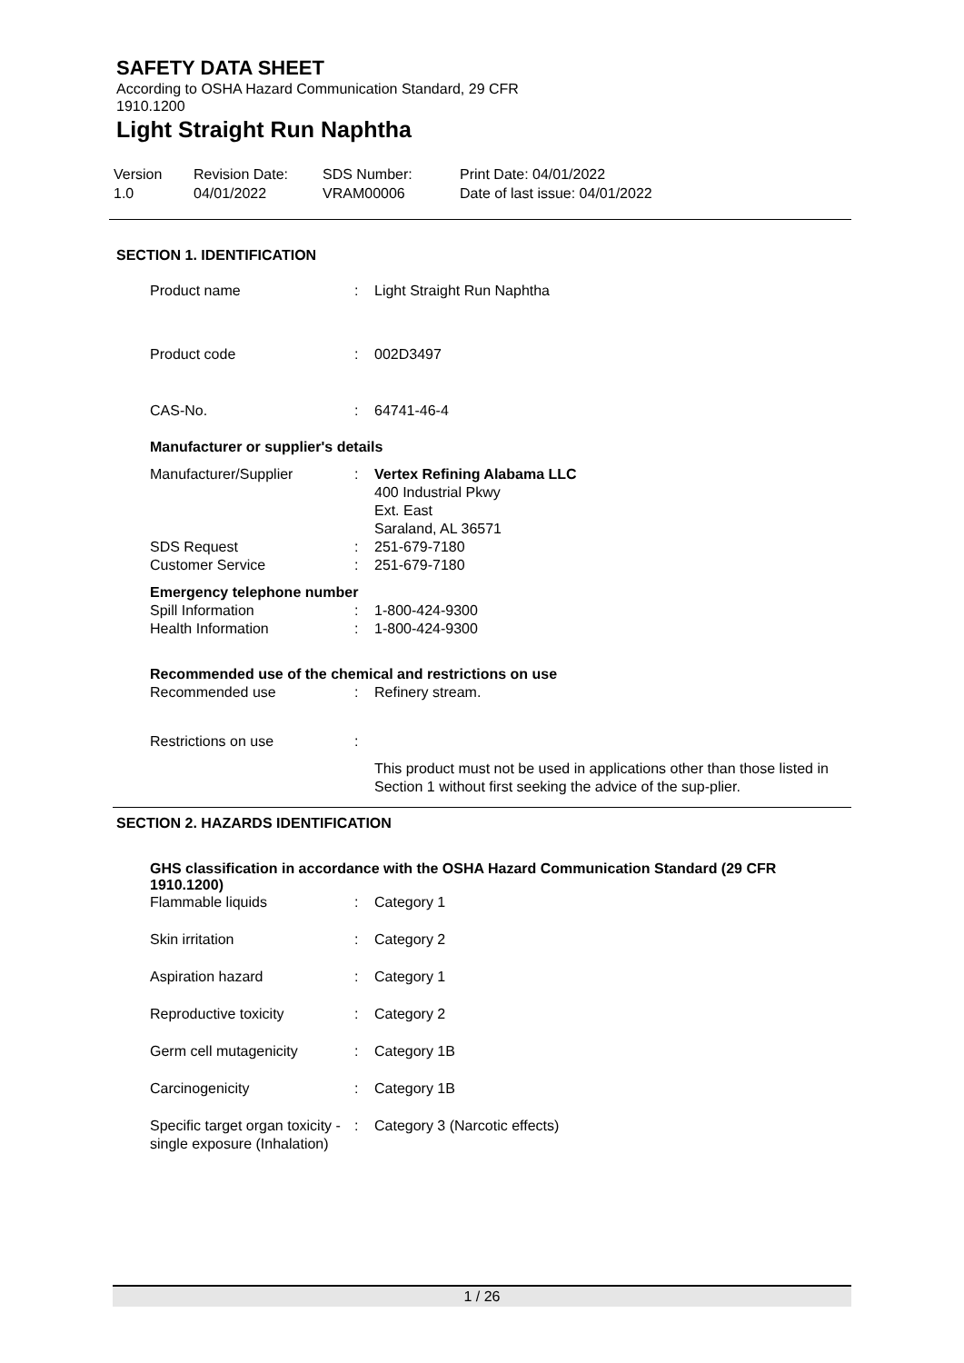SAFETY DATA SHEET
According to OSHA Hazard Communication Standard, 29 CFR
1910.1200
Light Straight Run Naphtha
Version
1.0
Revision Date:
04/01/2022
SDS Number:
VRAM00006
Print Date: 04/01/2022
Date of last issue: 04/01/2022
SECTION 1. IDENTIFICATION
| Product name | : | Light Straight Run Naphtha |
| Product code | : | 002D3497 |
| CAS-No. | : | 64741-46-4 |
| Manufacturer or supplier's details |
| Manufacturer/Supplier | : | Vertex Refining Alabama LLC 400 Industrial Pkwy Ext. East Saraland, AL 36571 |
| SDS Request | : | 251-679-7180 |
| Customer Service | : | 251-679-7180 |
| Emergency telephone number | | |
| Spill Information | : | 1-800-424-9300 |
| Health Information | : | 1-800-424-9300 |
| Recommended use of the chemical and restrictions on use | | |
| Recommended use | : | Refinery stream. |
| Restrictions on use | : | This product must not be used in applications other than those listed in Section 1 without first seeking the advice of the sup-plier. |
SECTION 2. HAZARDS IDENTIFICATION
GHS classification in accordance with the OSHA Hazard Communication Standard (29 CFR 1910.1200)
| Flammable liquids | : | Category 1 |
| Skin irritation | : | Category 2 |
| Aspiration hazard | : | Category 1 |
| Reproductive toxicity | : | Category 2 |
| Germ cell mutagenicity | : | Category 1B |
| Carcinogenicity | : | Category 1B |
| Specific target organ toxicity - single exposure (Inhalation) | : | Category 3 (Narcotic effects) |
1 / 26